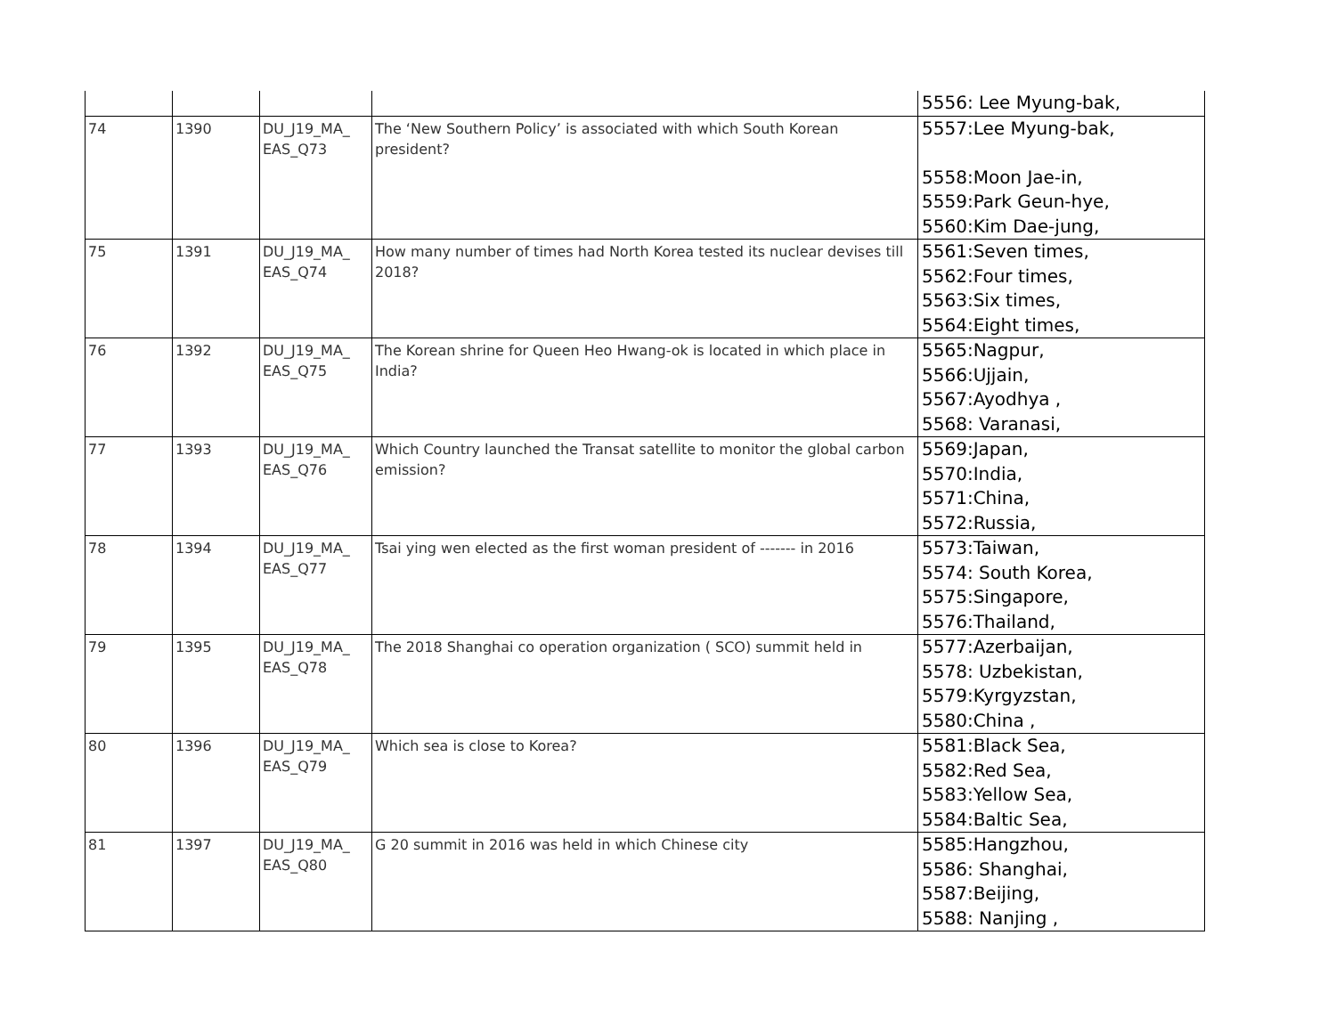| | | | | 5556: Lee Myung-bak, |
| 74 | 1390 | DU_J19_MA_ EAS_Q73 | The ‘New Southern Policy’ is associated with which South Korean president? | 5557:Lee Myung-bak, 5558:Moon Jae-in, 5559:Park Geun-hye, 5560:Kim Dae-jung, |
| 75 | 1391 | DU_J19_MA_ EAS_Q74 | How many number of times had North Korea tested its nuclear devises till 2018? | 5561:Seven times, 5562:Four times, 5563:Six times, 5564:Eight times, |
| 76 | 1392 | DU_J19_MA_ EAS_Q75 | The Korean shrine for Queen Heo Hwang-ok is located in which place in India? | 5565:Nagpur, 5566:Ujjain, 5567:Ayodhya , 5568: Varanasi, |
| 77 | 1393 | DU_J19_MA_ EAS_Q76 | Which Country launched the Transat satellite to monitor the global carbon emission? | 5569:Japan, 5570:India, 5571:China, 5572:Russia, |
| 78 | 1394 | DU_J19_MA_ EAS_Q77 | Tsai ying wen elected as the first woman president of ------- in 2016 | 5573:Taiwan, 5574: South Korea, 5575:Singapore, 5576:Thailand, |
| 79 | 1395 | DU_J19_MA_ EAS_Q78 | The 2018 Shanghai co operation organization ( SCO) summit held in | 5577:Azerbaijan, 5578: Uzbekistan, 5579:Kyrgyzstan, 5580:China , |
| 80 | 1396 | DU_J19_MA_ EAS_Q79 | Which sea is close to Korea? | 5581:Black Sea, 5582:Red Sea, 5583:Yellow Sea, 5584:Baltic Sea, |
| 81 | 1397 | DU_J19_MA_ EAS_Q80 | G 20 summit in 2016 was held in which Chinese city | 5585:Hangzhou, 5586: Shanghai, 5587:Beijing, 5588: Nanjing , |